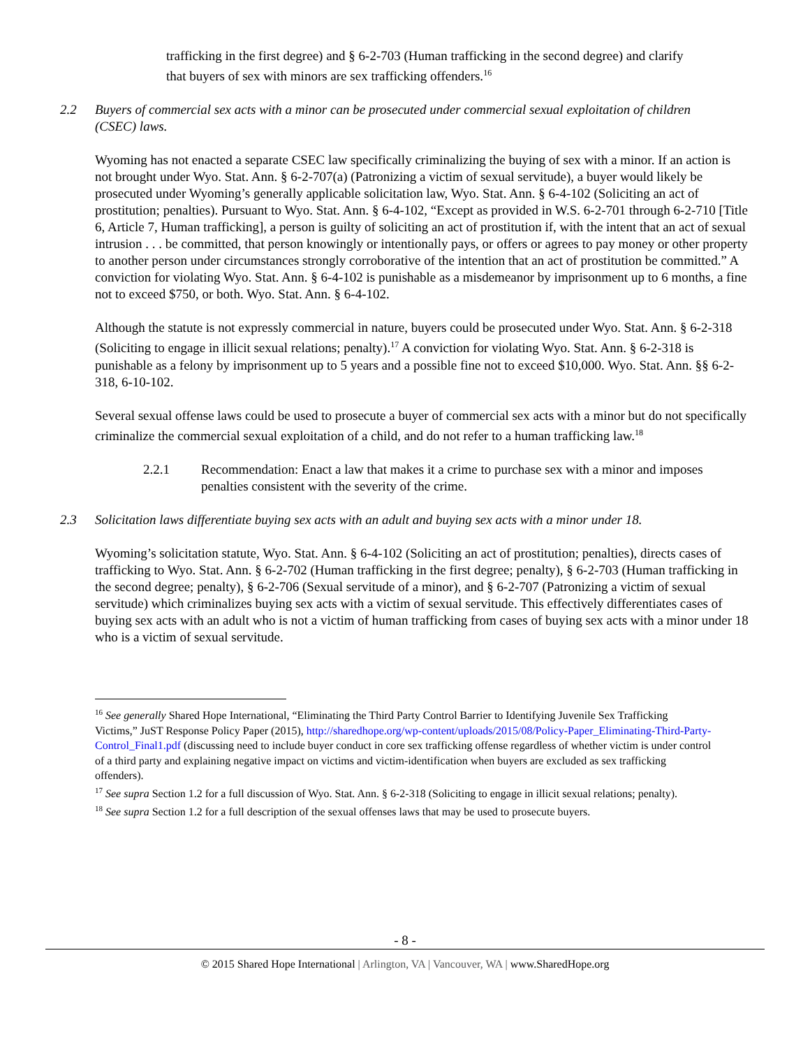trafficking in the first degree) and § 6-2-703 (Human trafficking in the second degree) and clarify that buyers of sex with minors are sex trafficking offenders.<sup>16</sup>
2.2 Buyers of commercial sex acts with a minor can be prosecuted under commercial sexual exploitation of children (CSEC) laws.
Wyoming has not enacted a separate CSEC law specifically criminalizing the buying of sex with a minor. If an action is not brought under Wyo. Stat. Ann. § 6-2-707(a) (Patronizing a victim of sexual servitude), a buyer would likely be prosecuted under Wyoming’s generally applicable solicitation law, Wyo. Stat. Ann. § 6-4-102 (Soliciting an act of prostitution; penalties). Pursuant to Wyo. Stat. Ann. § 6-4-102, “Except as provided in W.S. 6-2-701 through 6-2-710 [Title 6, Article 7, Human trafficking], a person is guilty of soliciting an act of prostitution if, with the intent that an act of sexual intrusion . . . be committed, that person knowingly or intentionally pays, or offers or agrees to pay money or other property to another person under circumstances strongly corroborative of the intention that an act of prostitution be committed.” A conviction for violating Wyo. Stat. Ann. § 6-4-102 is punishable as a misdemeanor by imprisonment up to 6 months, a fine not to exceed $750, or both. Wyo. Stat. Ann. § 6-4-102.
Although the statute is not expressly commercial in nature, buyers could be prosecuted under Wyo. Stat. Ann. § 6-2-318 (Soliciting to engage in illicit sexual relations; penalty).<sup>17</sup> A conviction for violating Wyo. Stat. Ann. § 6-2-318 is punishable as a felony by imprisonment up to 5 years and a possible fine not to exceed $10,000. Wyo. Stat. Ann. §§ 6-2-318, 6-10-102.
Several sexual offense laws could be used to prosecute a buyer of commercial sex acts with a minor but do not specifically criminalize the commercial sexual exploitation of a child, and do not refer to a human trafficking law.<sup>18</sup>
2.2.1 Recommendation: Enact a law that makes it a crime to purchase sex with a minor and imposes penalties consistent with the severity of the crime.
2.3 Solicitation laws differentiate buying sex acts with an adult and buying sex acts with a minor under 18.
Wyoming’s solicitation statute, Wyo. Stat. Ann. § 6-4-102 (Soliciting an act of prostitution; penalties), directs cases of trafficking to Wyo. Stat. Ann. § 6-2-702 (Human trafficking in the first degree; penalty), § 6-2-703 (Human trafficking in the second degree; penalty), § 6-2-706 (Sexual servitude of a minor), and § 6-2-707 (Patronizing a victim of sexual servitude) which criminalizes buying sex acts with a victim of sexual servitude. This effectively differentiates cases of buying sex acts with an adult who is not a victim of human trafficking from cases of buying sex acts with a minor under 18 who is a victim of sexual servitude.
<sup>16</sup> See generally Shared Hope International, “Eliminating the Third Party Control Barrier to Identifying Juvenile Sex Trafficking Victims,” JuST Response Policy Paper (2015), http://sharedhope.org/wp-content/uploads/2015/08/Policy-Paper_Eliminating-Third-Party-Control_Final1.pdf (discussing need to include buyer conduct in core sex trafficking offense regardless of whether victim is under control of a third party and explaining negative impact on victims and victim-identification when buyers are excluded as sex trafficking offenders).
<sup>17</sup> See supra Section 1.2 for a full discussion of Wyo. Stat. Ann. § 6-2-318 (Soliciting to engage in illicit sexual relations; penalty).
<sup>18</sup> See supra Section 1.2 for a full description of the sexual offenses laws that may be used to prosecute buyers.
- 8 -
© 2015 Shared Hope International | Arlington, VA | Vancouver, WA | www.SharedHope.org